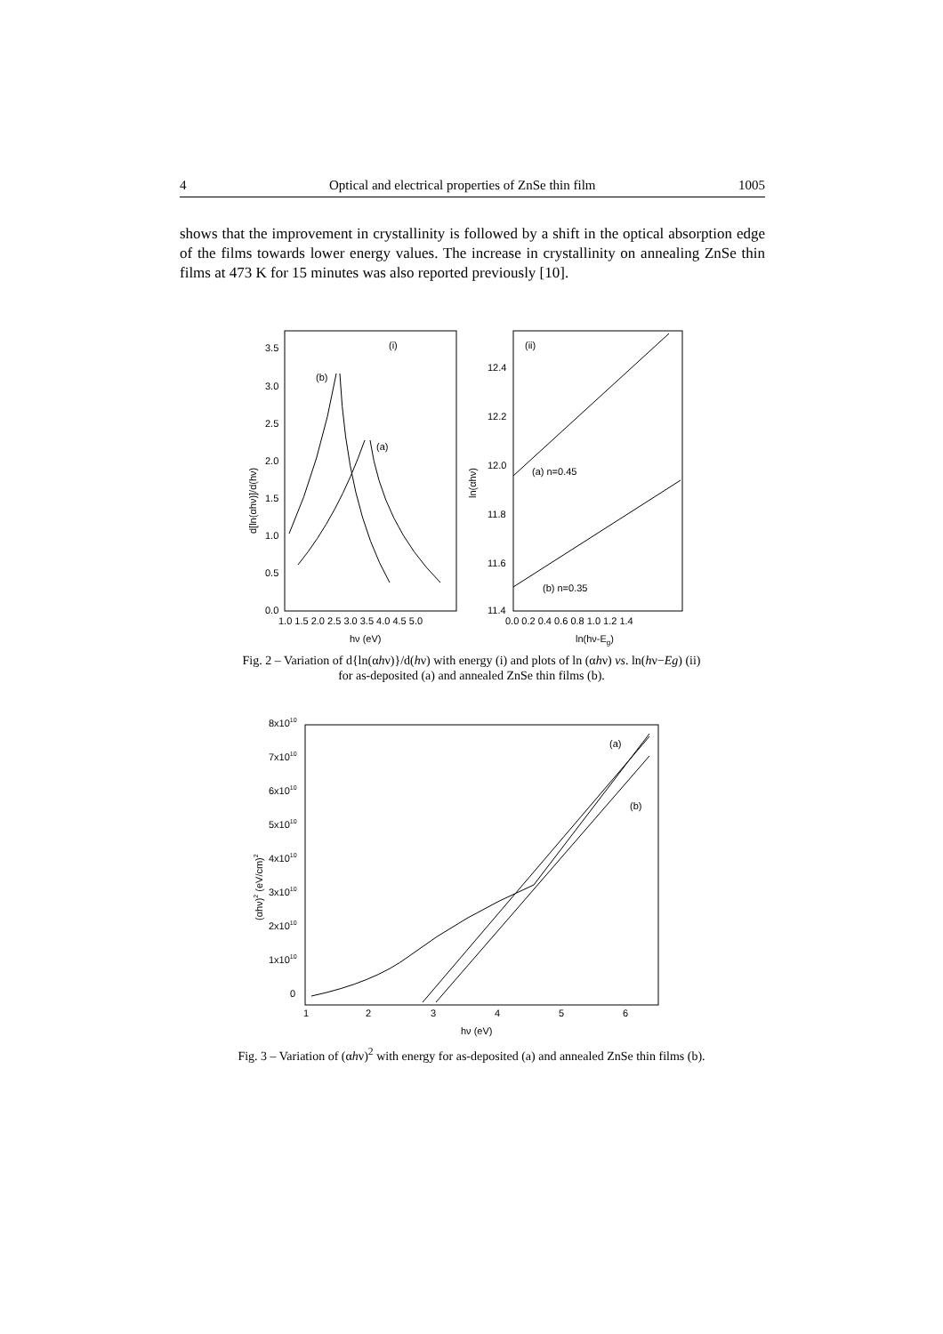4 Optical and electrical properties of ZnSe thin film 1005
shows that the improvement in crystallinity is followed by a shift in the optical absorption edge of the films towards lower energy values. The increase in crystallinity on annealing ZnSe thin films at 473 K for 15 minutes was also reported previously [10].
(i)
(ii)
(b)
(a)
(a) n=0.45
(b) n=0.35
3.5
3.0
2.5
2.0
1.5
1.0
0.5
0.0
1.0 1.5 2.0 2.5 3.0 3.5 4.0 4.5 5.0
hν (eV)
12.4
12.2
12.0
11.8
11.6
11.4
0.0 0.2 0.4 0.6 0.8 1.0 1.2 1.4
ln(hν-Eg)
d[ln(αhν)]/d(hν)
ln(αhν)
Fig. 2 – Variation of d{ln(αhν)}/d(hν) with energy (i) and plots of ln (αhν) vs. ln(hν−Eg) (ii)
for as-deposited (a) and annealed ZnSe thin films (b).
(a)
(b)
8x1010
7x1010
6x1010
5x1010
4x1010
3x1010
2x1010
1x1010
0
1
2
3
4
5
6
hν (eV)
(αhν)2 (eV/cm)2
Fig. 3 – Variation of (αhν)<sup>2</sup> with energy for as-deposited (a) and annealed ZnSe thin films (b).